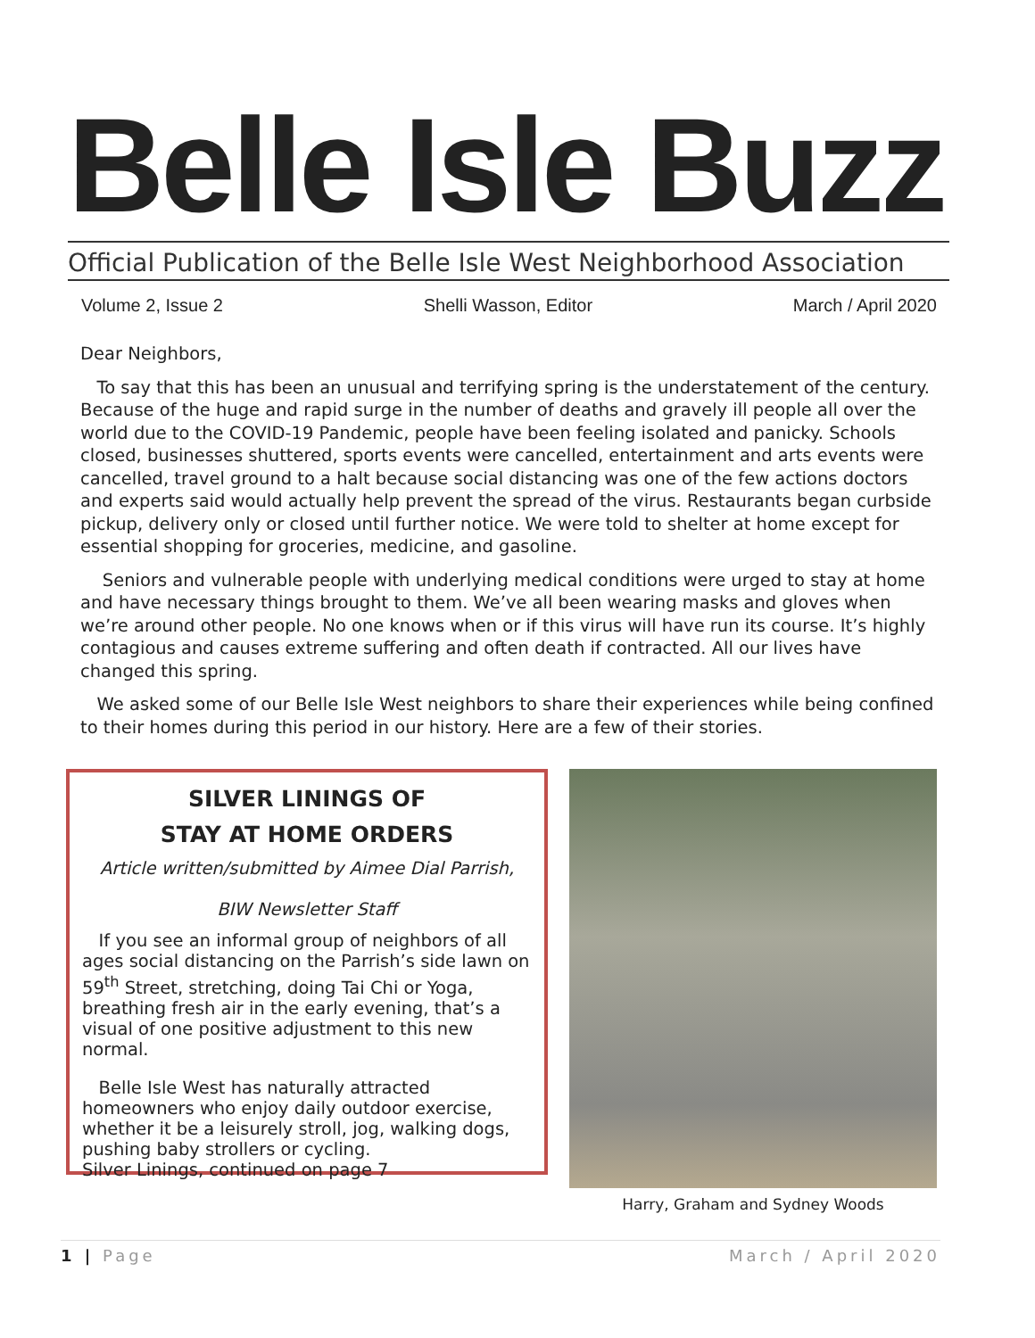Belle Isle Buzz
Official Publication of the Belle Isle West Neighborhood Association
Volume 2, Issue 2 Shelli Wasson, Editor March / April 2020
Dear Neighbors,
To say that this has been an unusual and terrifying spring is the understatement of the century. Because of the huge and rapid surge in the number of deaths and gravely ill people all over the world due to the COVID-19 Pandemic, people have been feeling isolated and panicky. Schools closed, businesses shuttered, sports events were cancelled, entertainment and arts events were cancelled, travel ground to a halt because social distancing was one of the few actions doctors and experts said would actually help prevent the spread of the virus. Restaurants began curbside pickup, delivery only or closed until further notice. We were told to shelter at home except for essential shopping for groceries, medicine, and gasoline.
Seniors and vulnerable people with underlying medical conditions were urged to stay at home and have necessary things brought to them. We’ve all been wearing masks and gloves when we’re around other people. No one knows when or if this virus will have run its course. It’s highly contagious and causes extreme suffering and often death if contracted. All our lives have changed this spring.
We asked some of our Belle Isle West neighbors to share their experiences while being confined to their homes during this period in our history. Here are a few of their stories.
SILVER LININGS OF
STAY AT HOME ORDERS
Article written/submitted by Aimee Dial Parrish,
BIW Newsletter Staff
If you see an informal group of neighbors of all ages social distancing on the Parrish’s side lawn on 59<sup>th</sup> Street, stretching, doing Tai Chi or Yoga, breathing fresh air in the early evening, that’s a visual of one positive adjustment to this new normal.
Belle Isle West has naturally attracted homeowners who enjoy daily outdoor exercise, whether it be a leisurely stroll, jog, walking dogs, pushing baby strollers or cycling.
Silver Linings, continued on page 7
Harry, Graham and Sydney Woods
1 | Page March / April 2020